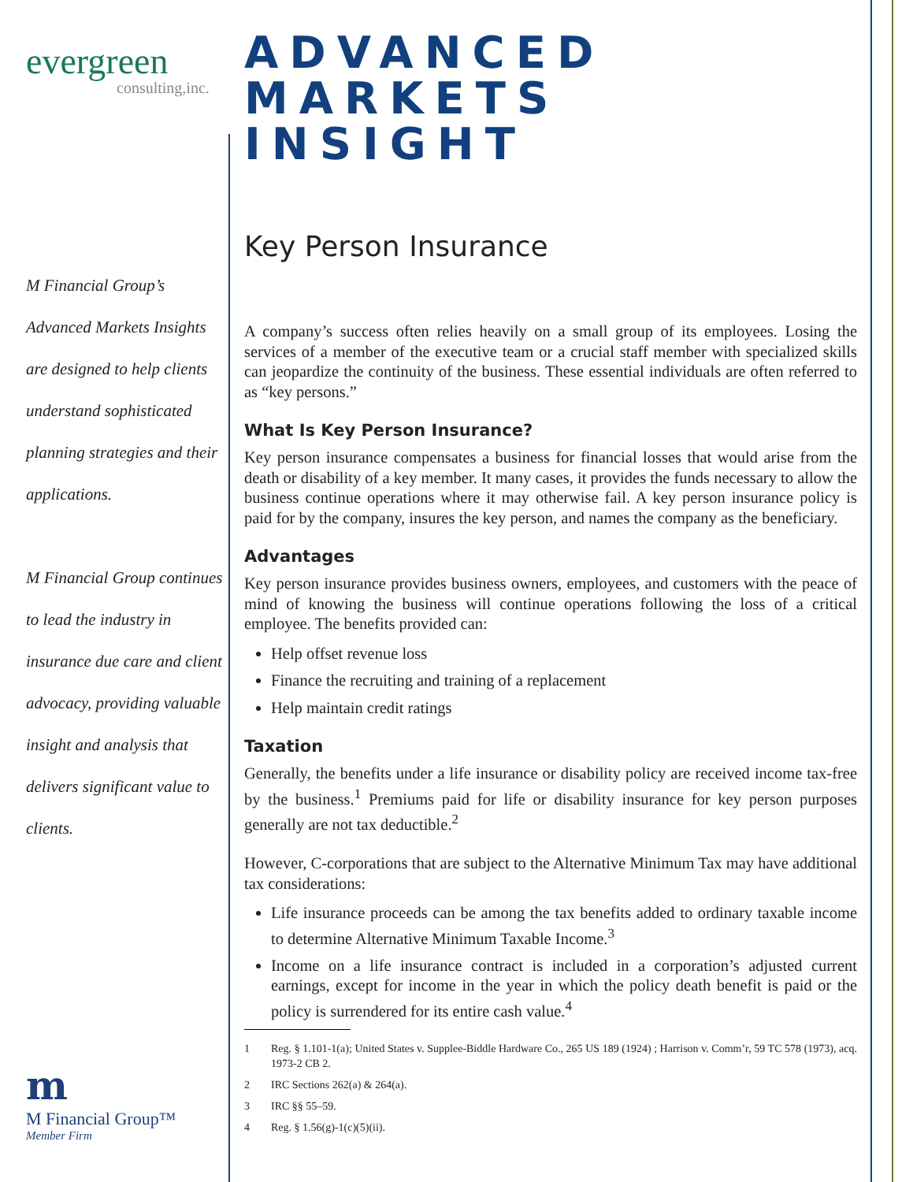evergreen
consulting,inc.
M Financial Group’s Advanced Markets Insights are designed to help clients understand sophisticated planning strategies and their applications.
M Financial Group continues to lead the industry in insurance due care and client advocacy, providing valuable insight and analysis that delivers significant value to clients.
m
M Financial Group™
Member Firm
ADVANCED
MARKETS INSIGHT
Key Person Insurance
A company’s success often relies heavily on a small group of its employees. Losing the services of a member of the executive team or a crucial staff member with specialized skills can jeopardize the continuity of the business. These essential individuals are often referred to as “key persons.”
What Is Key Person Insurance?
Key person insurance compensates a business for financial losses that would arise from the death or disability of a key member. It many cases, it provides the funds necessary to allow the business continue operations where it may otherwise fail. A key person insurance policy is paid for by the company, insures the key person, and names the company as the beneficiary.
Advantages
Key person insurance provides business owners, employees, and customers with the peace of mind of knowing the business will continue operations following the loss of a critical employee. The benefits provided can:
Help offset revenue loss
Finance the recruiting and training of a replacement
Help maintain credit ratings
Taxation
Generally, the benefits under a life insurance or disability policy are received income tax-free by the business.<sup>1</sup> Premiums paid for life or disability insurance for key person purposes generally are not tax deductible.<sup>2</sup>
However, C-corporations that are subject to the Alternative Minimum Tax may have additional tax considerations:
Life insurance proceeds can be among the tax benefits added to ordinary taxable income to determine Alternative Minimum Taxable Income.<sup>3</sup>
Income on a life insurance contract is included in a corporation’s adjusted current earnings, except for income in the year in which the policy death benefit is paid or the policy is surrendered for its entire cash value.<sup>4</sup>
1 Reg. § 1.101-1(a); United States v. Supplee-Biddle Hardware Co., 265 US 189 (1924) ; Harrison v. Comm’r, 59 TC 578 (1973), acq. 1973-2 CB 2.
2 IRC Sections 262(a) & 264(a).
3 IRC §§ 55–59.
4 Reg. § 1.56(g)-1(c)(5)(ii).